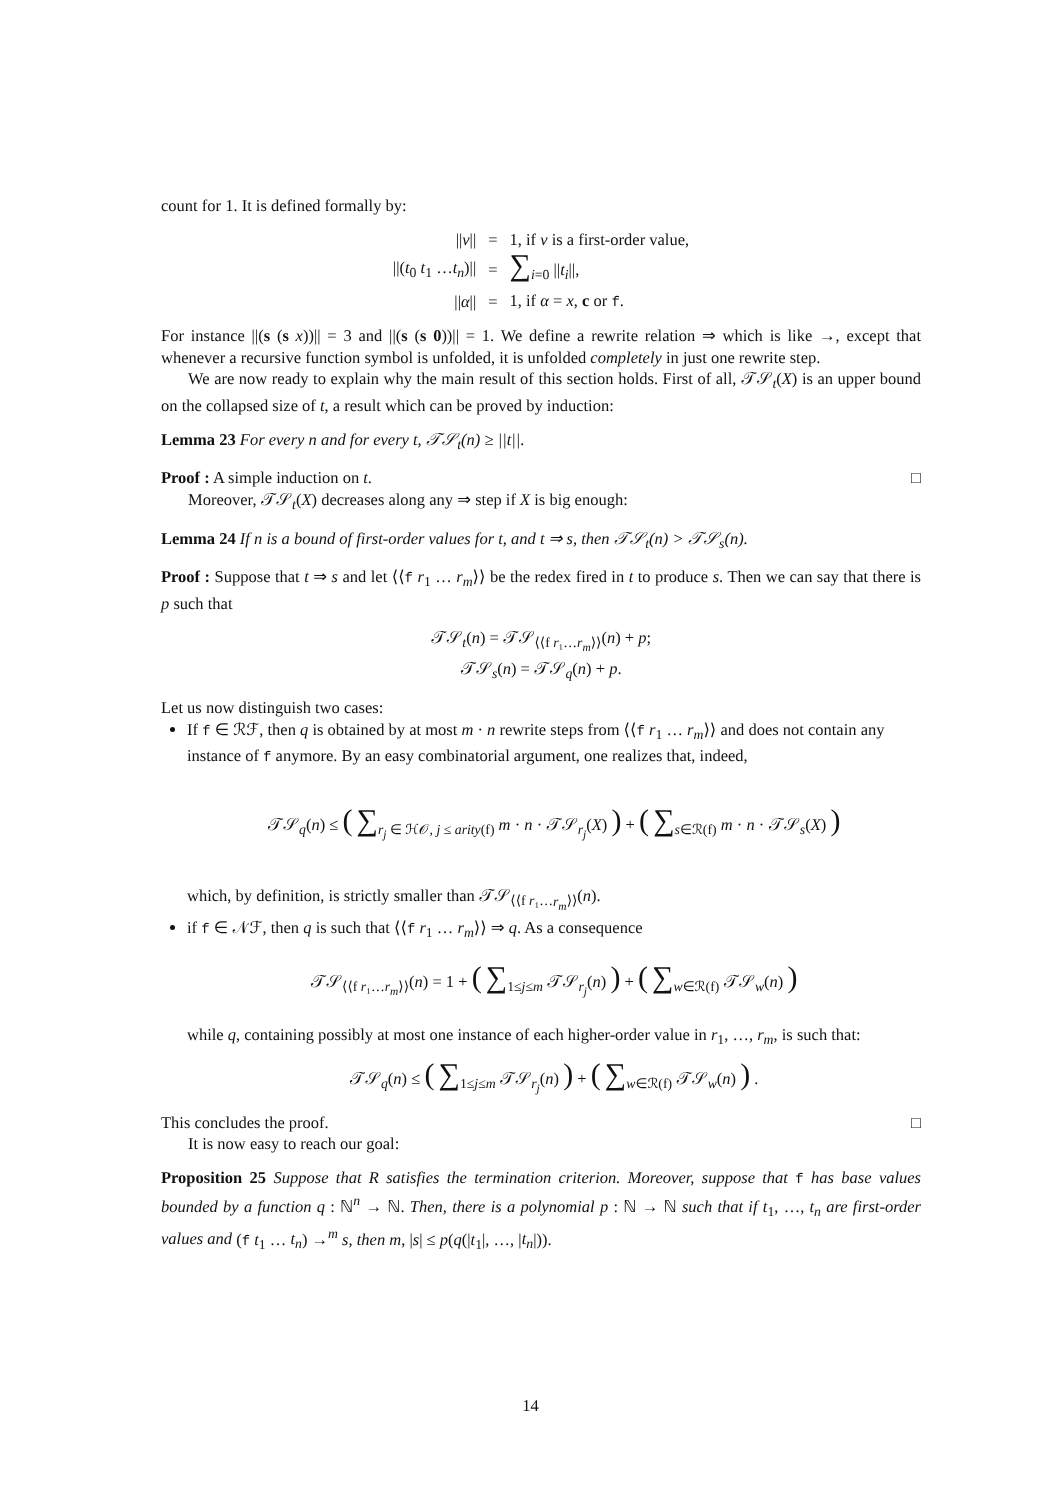count for 1. It is defined formally by:
| // v // | = | 1, if v is a first-order value, |
| //( t<sub>0</sub> t<sub>1</sub> … t<sub>n</sub> )// | = | ∑<sub>i=0</sub> // t<sub>i</sub> //, |
| // α // | = | 1, if α = x , c or f . |
For instance ||(s (s x))|| = 3 and ||(s (s 0))|| = 1. We define a rewrite relation ⇒ which is like →, except that whenever a recursive function symbol is unfolded, it is unfolded completely in just one rewrite step.
We are now ready to explain why the main result of this section holds. First of all, 𝒯𝒮<sub>t</sub>(X) is an upper bound on the collapsed size of t, a result which can be proved by induction:
Lemma 23 For every n and for every t, 𝒯𝒮<sub>t</sub>(n) ≥ ||t||.
Proof : A simple induction on t. □
Moreover, 𝒯𝒮<sub>t</sub>(X) decreases along any ⇒ step if X is big enough:
Lemma 24 If n is a bound of first-order values for t, and t ⇒ s, then 𝒯𝒮<sub>t</sub>(n) > 𝒯𝒮<sub>s</sub>(n).
Proof : Suppose that t ⇒ s and let ⟨⟨f r<sub>1</sub> … r<sub>m</sub>⟩⟩ be the redex fired in t to produce s. Then we can say that there is p such that
𝒯𝒮<sub>t</sub>(n) = 𝒯𝒮<sub>⟨⟨f r₁…r<sub>m</sub>⟩⟩</sub>(n) + p;
𝒯𝒮<sub>s</sub>(n) = 𝒯𝒮<sub>q</sub>(n) + p.
Let us now distinguish two cases:
If f ∈ ℛℱ, then q is obtained by at most m · n rewrite steps from ⟨⟨f r<sub>1</sub> … r<sub>m</sub>⟩⟩ and does not contain any instance of f anymore. By an easy combinatorial argument, one realizes that, indeed,
𝒯𝒮<sub>q</sub>(n) ≤ ( ∑<sub>r<sub>j</sub> ∈ ℋ𝒪, j ≤ arity(f)</sub> m · n · 𝒯𝒮<sub>r<sub>j</sub></sub>(X) ) + ( ∑<sub>s∈ℛ(f)</sub> m · n · 𝒯𝒮<sub>s</sub>(X) )
which, by definition, is strictly smaller than 𝒯𝒮<sub>⟨⟨f r₁…r<sub>m</sub>⟩⟩</sub>(n).
if f ∈ 𝒩ℱ, then q is such that ⟨⟨f r<sub>1</sub> … r<sub>m</sub>⟩⟩ ⇒ q. As a consequence
𝒯𝒮<sub>⟨⟨f r₁…r<sub>m</sub>⟩⟩</sub>(n) = 1 + ( ∑<sub>1≤j≤m</sub> 𝒯𝒮<sub>r<sub>j</sub></sub>(n) ) + ( ∑<sub>w∈ℛ(f)</sub> 𝒯𝒮<sub>w</sub>(n) )
while q, containing possibly at most one instance of each higher-order value in r<sub>1</sub>, …, r<sub>m</sub>, is such that:
𝒯𝒮<sub>q</sub>(n) ≤ ( ∑<sub>1≤j≤m</sub> 𝒯𝒮<sub>r<sub>j</sub></sub>(n) ) + ( ∑<sub>w∈ℛ(f)</sub> 𝒯𝒮<sub>w</sub>(n) ) .
This concludes the proof. □
It is now easy to reach our goal:
Proposition 25 Suppose that R satisfies the termination criterion. Moreover, suppose that f has base values bounded by a function q : ℕ<sup>n</sup> → ℕ. Then, there is a polynomial p : ℕ → ℕ such that if t<sub>1</sub>, …, t<sub>n</sub> are first-order values and (f t<sub>1</sub> … t<sub>n</sub>) →<sup>m</sup> s, then m, |s| ≤ p(q(|t<sub>1</sub>|, …, |t<sub>n</sub>|)).
14